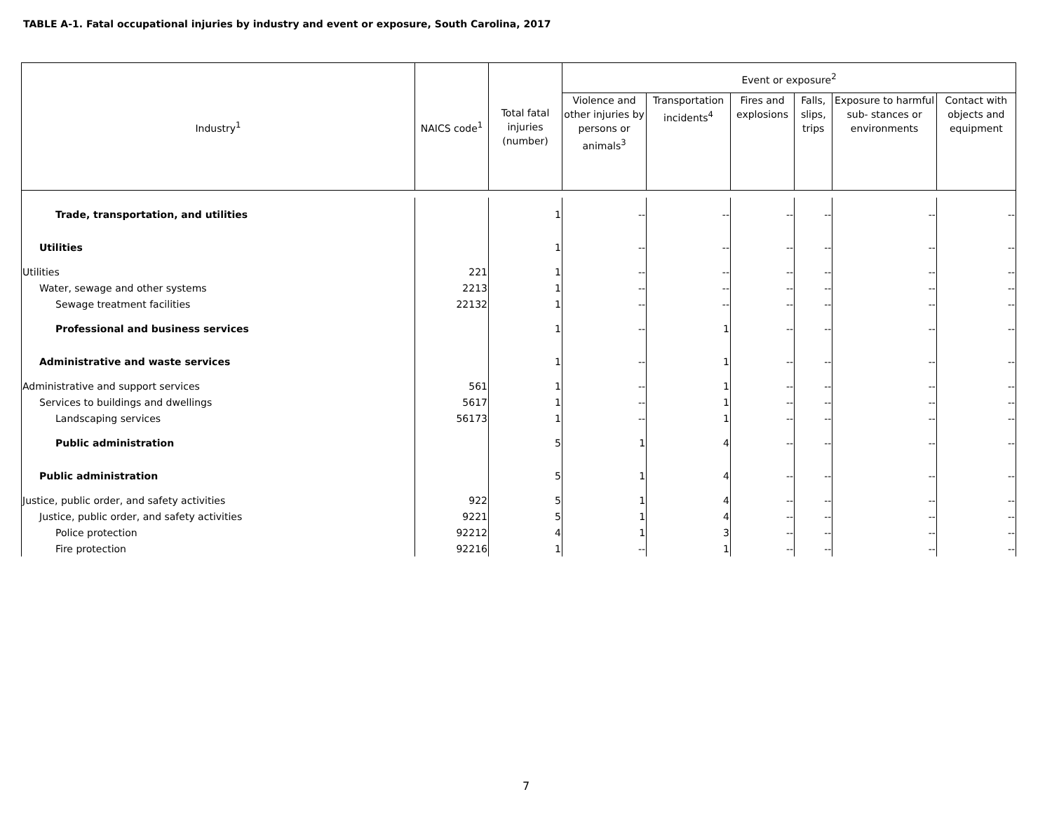TABLE A-1. Fatal occupational injuries by industry and event or exposure, South Carolina, 2017
| Industry<sup>1</sup> | NAICS code<sup>1</sup> | Total fatal injuries (number) | Event or exposure<sup>2</sup> | | | | | |
| --- | --- | --- | --- | --- | --- | --- | --- | --- |
| | | | Violence and other injuries by persons or animals<sup>3</sup> | Transportation incidents<sup>4</sup> | Fires and explosions | Falls, slips, trips | Exposure to harmful sub- stances or environments | Contact with objects and equipment |
| Trade, transportation, and utilities | | 1 | -- | -- | -- | -- | -- | -- |
| Utilities | | 1 | -- | -- | -- | -- | -- | -- |
| Utilities | 221 | 1 | -- | -- | -- | -- | -- | -- |
| Water, sewage and other systems | 2213 | 1 | -- | -- | -- | -- | -- | -- |
| Sewage treatment facilities | 22132 | 1 | -- | -- | -- | -- | -- | -- |
| Professional and business services | | 1 | -- | 1 | -- | -- | -- | -- |
| Administrative and waste services | | 1 | -- | 1 | -- | -- | -- | -- |
| Administrative and support services | 561 | 1 | -- | 1 | -- | -- | -- | -- |
| Services to buildings and dwellings | 5617 | 1 | -- | 1 | -- | -- | -- | -- |
| Landscaping services | 56173 | 1 | -- | 1 | -- | -- | -- | -- |
| Public administration | | 5 | 1 | 4 | -- | -- | -- | -- |
| Public administration | | 5 | 1 | 4 | -- | -- | -- | -- |
| Justice, public order, and safety activities | 922 | 5 | 1 | 4 | -- | -- | -- | -- |
| Justice, public order, and safety activities | 9221 | 5 | 1 | 4 | -- | -- | -- | -- |
| Police protection | 92212 | 4 | 1 | 3 | -- | -- | -- | -- |
| Fire protection | 92216 | 1 | -- | 1 | -- | -- | -- | -- |
7